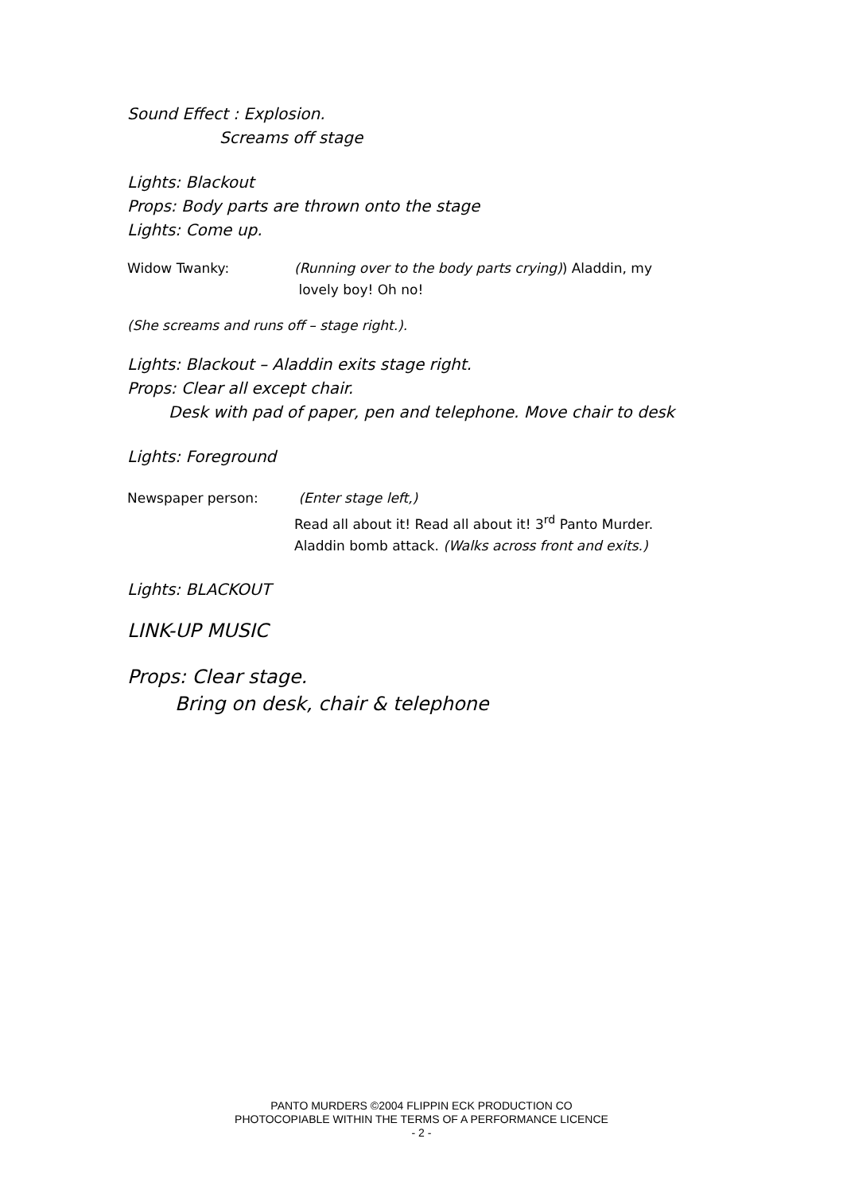Sound Effect : Explosion.
Screams off stage
Lights: Blackout
Props: Body parts are thrown onto the stage
Lights: Come up.
Widow Twanky: (Running over to the body parts crying)) Aladdin, my
lovely boy! Oh no!
(She screams and runs off – stage right.).
Lights: Blackout – Aladdin exits stage right.
Props: Clear all except chair.
Desk with pad of paper, pen and telephone. Move chair to desk
Lights: Foreground
Newspaper person: (Enter stage left,)
Read all about it! Read all about it! 3<sup>rd</sup> Panto Murder.
Aladdin bomb attack. (Walks across front and exits.)
Lights: BLACKOUT
LINK-UP MUSIC
Props: Clear stage.
Bring on desk, chair & telephone
PANTO MURDERS ©2004 FLIPPIN ECK PRODUCTION CO
PHOTOCOPIABLE WITHIN THE TERMS OF A PERFORMANCE LICENCE
- 2 -